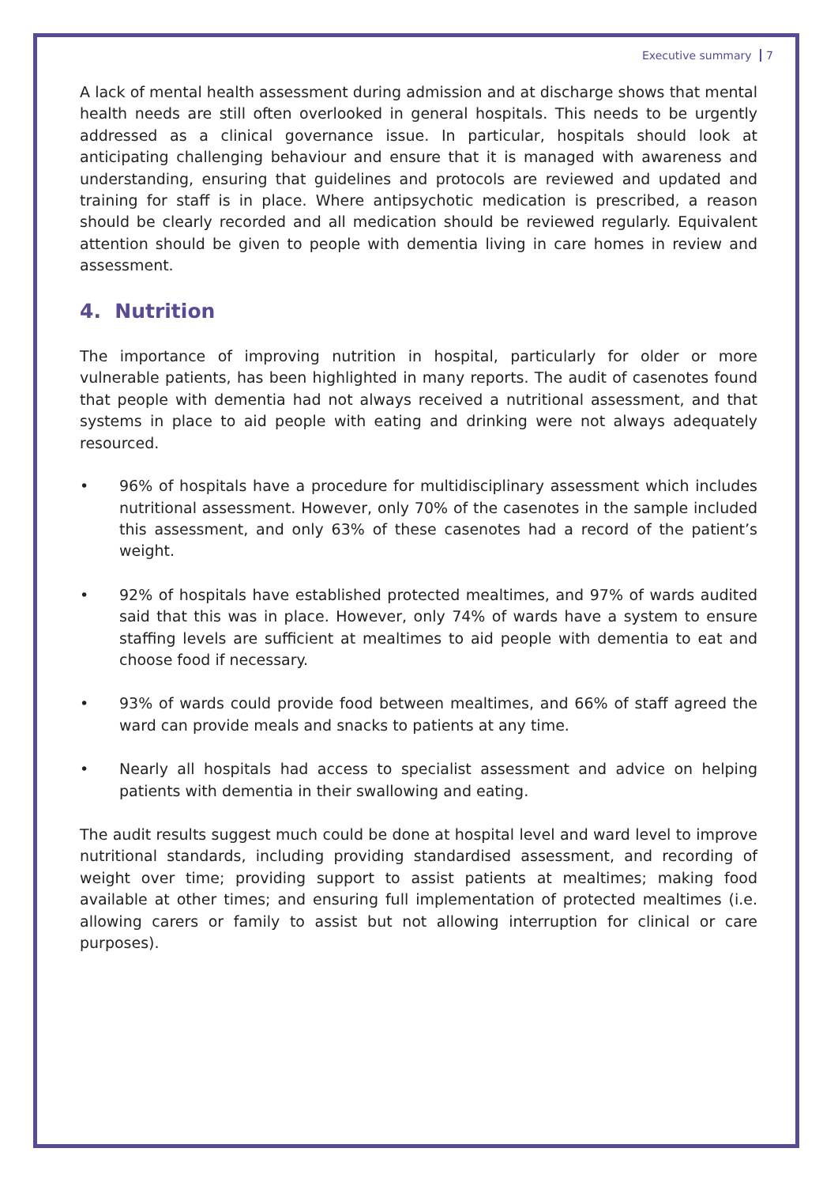Executive summary 7
A lack of mental health assessment during admission and at discharge shows that mental health needs are still often overlooked in general hospitals. This needs to be urgently addressed as a clinical governance issue. In particular, hospitals should look at anticipating challenging behaviour and ensure that it is managed with awareness and understanding, ensuring that guidelines and protocols are reviewed and updated and training for staff is in place. Where antipsychotic medication is prescribed, a reason should be clearly recorded and all medication should be reviewed regularly. Equivalent attention should be given to people with dementia living in care homes in review and assessment.
4. Nutrition
The importance of improving nutrition in hospital, particularly for older or more vulnerable patients, has been highlighted in many reports. The audit of casenotes found that people with dementia had not always received a nutritional assessment, and that systems in place to aid people with eating and drinking were not always adequately resourced.
• 96% of hospitals have a procedure for multidisciplinary assessment which includes nutritional assessment. However, only 70% of the casenotes in the sample included this assessment, and only 63% of these casenotes had a record of the patient’s weight.
• 92% of hospitals have established protected mealtimes, and 97% of wards audited said that this was in place. However, only 74% of wards have a system to ensure staffing levels are sufficient at mealtimes to aid people with dementia to eat and choose food if necessary.
• 93% of wards could provide food between mealtimes, and 66% of staff agreed the ward can provide meals and snacks to patients at any time.
• Nearly all hospitals had access to specialist assessment and advice on helping patients with dementia in their swallowing and eating.
The audit results suggest much could be done at hospital level and ward level to improve nutritional standards, including providing standardised assessment, and recording of weight over time; providing support to assist patients at mealtimes; making food available at other times; and ensuring full implementation of protected mealtimes (i.e. allowing carers or family to assist but not allowing interruption for clinical or care purposes).